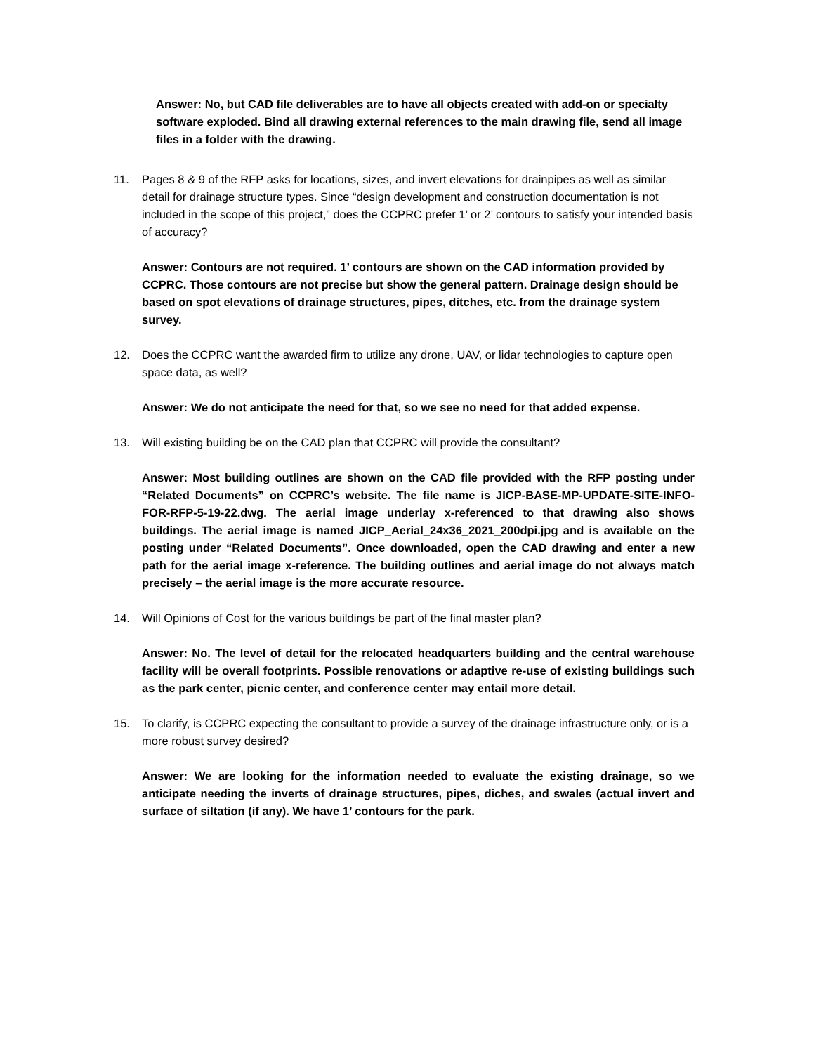Answer: No, but CAD file deliverables are to have all objects created with add-on or specialty software exploded. Bind all drawing external references to the main drawing file, send all image files in a folder with the drawing.
11. Pages 8 & 9 of the RFP asks for locations, sizes, and invert elevations for drainpipes as well as similar detail for drainage structure types. Since “design development and construction documentation is not included in the scope of this project,” does the CCPRC prefer 1’ or 2’ contours to satisfy your intended basis of accuracy?
Answer: Contours are not required. 1’ contours are shown on the CAD information provided by CCPRC. Those contours are not precise but show the general pattern. Drainage design should be based on spot elevations of drainage structures, pipes, ditches, etc. from the drainage system survey.
12. Does the CCPRC want the awarded firm to utilize any drone, UAV, or lidar technologies to capture open space data, as well?
Answer: We do not anticipate the need for that, so we see no need for that added expense.
13. Will existing building be on the CAD plan that CCPRC will provide the consultant?
Answer: Most building outlines are shown on the CAD file provided with the RFP posting under “Related Documents” on CCPRC’s website. The file name is JICP-BASE-MP-UPDATE-SITE-INFO-FOR-RFP-5-19-22.dwg. The aerial image underlay x-referenced to that drawing also shows buildings. The aerial image is named JICP_Aerial_24x36_2021_200dpi.jpg and is available on the posting under “Related Documents”. Once downloaded, open the CAD drawing and enter a new path for the aerial image x-reference. The building outlines and aerial image do not always match precisely – the aerial image is the more accurate resource.
14. Will Opinions of Cost for the various buildings be part of the final master plan?
Answer: No. The level of detail for the relocated headquarters building and the central warehouse facility will be overall footprints. Possible renovations or adaptive re-use of existing buildings such as the park center, picnic center, and conference center may entail more detail.
15. To clarify, is CCPRC expecting the consultant to provide a survey of the drainage infrastructure only, or is a more robust survey desired?
Answer: We are looking for the information needed to evaluate the existing drainage, so we anticipate needing the inverts of drainage structures, pipes, diches, and swales (actual invert and surface of siltation (if any). We have 1’ contours for the park.